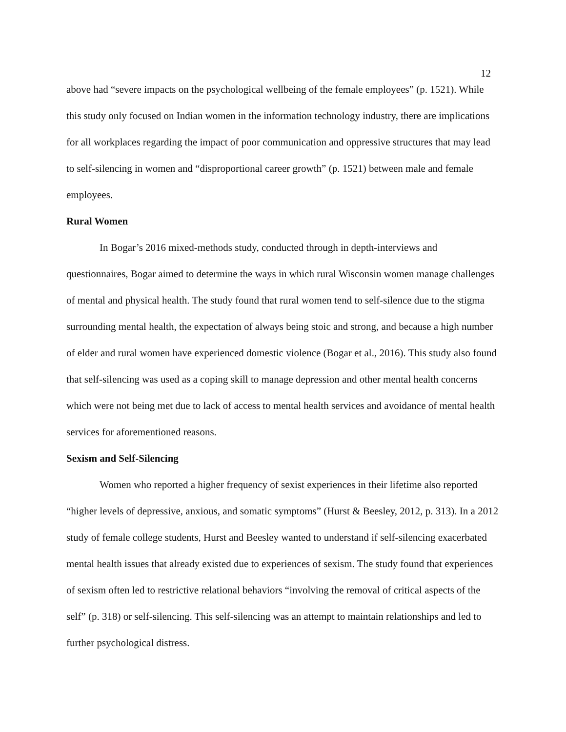12
above had “severe impacts on the psychological wellbeing of the female employees” (p. 1521). While this study only focused on Indian women in the information technology industry, there are implications for all workplaces regarding the impact of poor communication and oppressive structures that may lead to self-silencing in women and “disproportional career growth” (p. 1521) between male and female employees.
Rural Women
In Bogar’s 2016 mixed-methods study, conducted through in depth-interviews and questionnaires, Bogar aimed to determine the ways in which rural Wisconsin women manage challenges of mental and physical health. The study found that rural women tend to self-silence due to the stigma surrounding mental health, the expectation of always being stoic and strong, and because a high number of elder and rural women have experienced domestic violence (Bogar et al., 2016). This study also found that self-silencing was used as a coping skill to manage depression and other mental health concerns which were not being met due to lack of access to mental health services and avoidance of mental health services for aforementioned reasons.
Sexism and Self-Silencing
Women who reported a higher frequency of sexist experiences in their lifetime also reported “higher levels of depressive, anxious, and somatic symptoms” (Hurst & Beesley, 2012, p. 313). In a 2012 study of female college students, Hurst and Beesley wanted to understand if self-silencing exacerbated mental health issues that already existed due to experiences of sexism. The study found that experiences of sexism often led to restrictive relational behaviors “involving the removal of critical aspects of the self” (p. 318) or self-silencing. This self-silencing was an attempt to maintain relationships and led to further psychological distress.